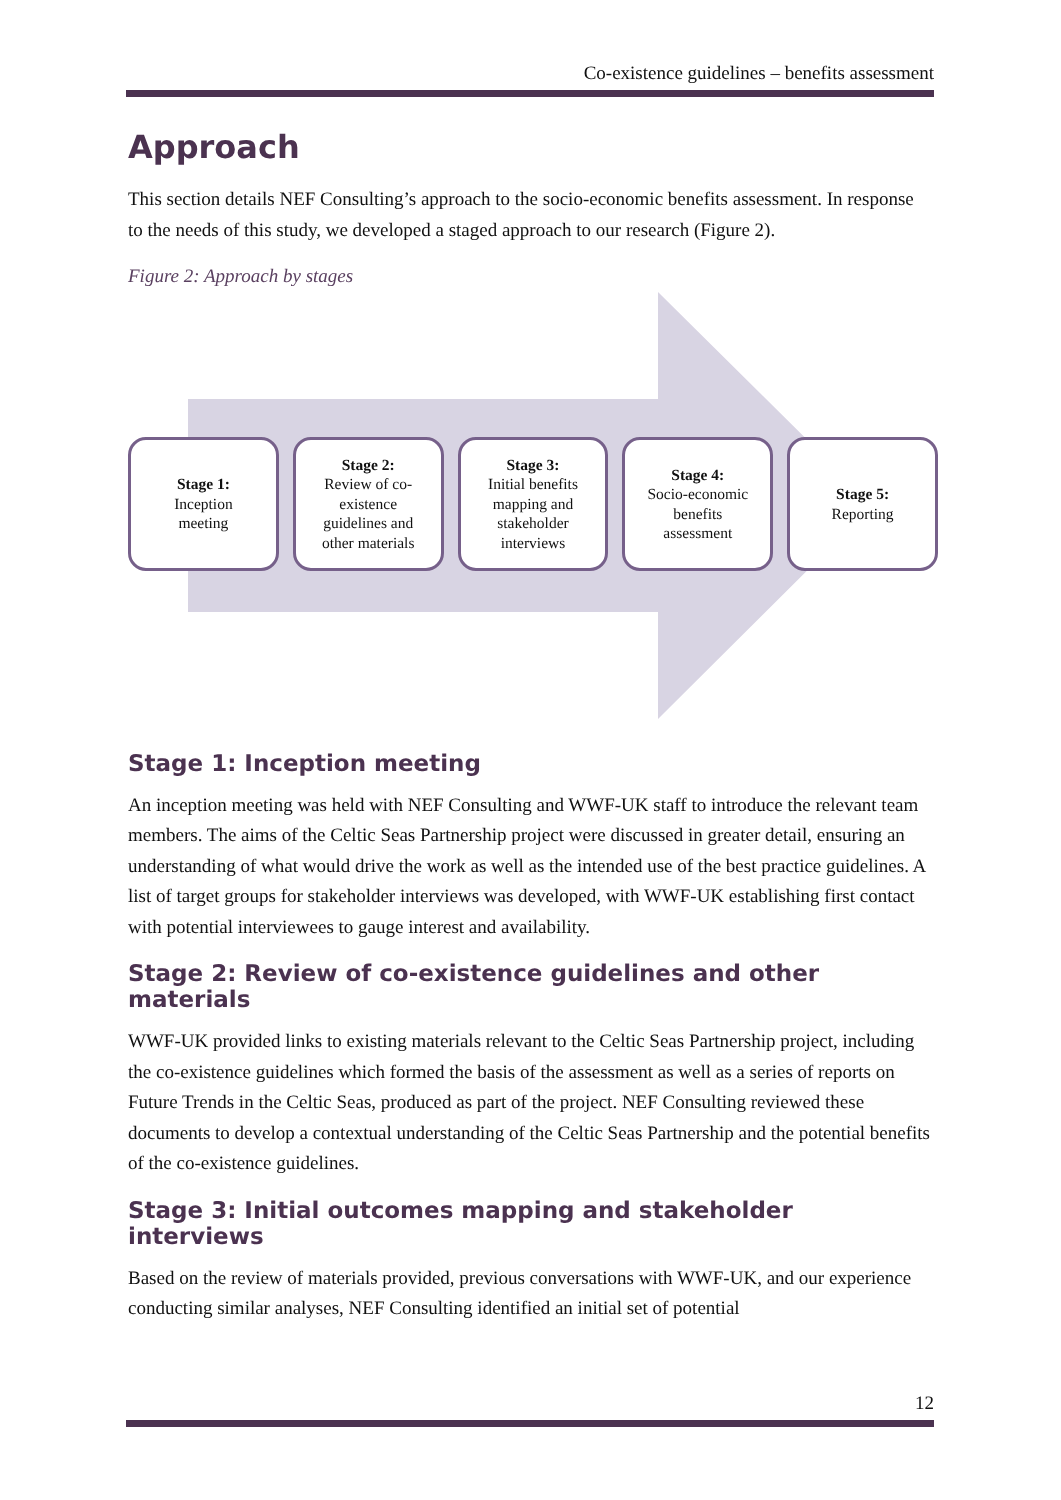Co-existence guidelines – benefits assessment
Approach
This section details NEF Consulting’s approach to the socio-economic benefits assessment. In response to the needs of this study, we developed a staged approach to our research (Figure 2).
Figure 2: Approach by stages
Stage 1:
Inception
meeting
Stage 2:
Review of co-
existence
guidelines and
other materials
Stage 3:
Initial benefits
mapping and
stakeholder
interviews
Stage 4:
Socio-economic
benefits
assessment
Stage 5:
Reporting
Stage 1: Inception meeting
An inception meeting was held with NEF Consulting and WWF-UK staff to introduce the relevant team members. The aims of the Celtic Seas Partnership project were discussed in greater detail, ensuring an understanding of what would drive the work as well as the intended use of the best practice guidelines. A list of target groups for stakeholder interviews was developed, with WWF-UK establishing first contact with potential interviewees to gauge interest and availability.
Stage 2: Review of co-existence guidelines and other materials
WWF-UK provided links to existing materials relevant to the Celtic Seas Partnership project, including the co-existence guidelines which formed the basis of the assessment as well as a series of reports on Future Trends in the Celtic Seas, produced as part of the project. NEF Consulting reviewed these documents to develop a contextual understanding of the Celtic Seas Partnership and the potential benefits of the co-existence guidelines.
Stage 3: Initial outcomes mapping and stakeholder interviews
Based on the review of materials provided, previous conversations with WWF-UK, and our experience conducting similar analyses, NEF Consulting identified an initial set of potential
12